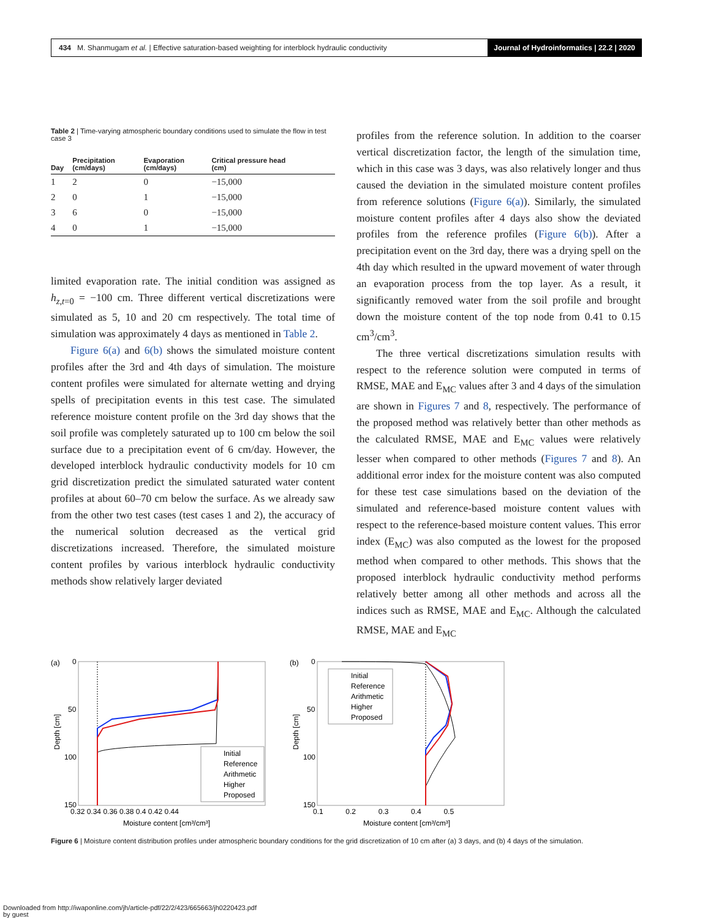434 M. Shanmugam et al. | Effective saturation-based weighting for interblock hydraulic conductivity Journal of Hydroinformatics | 22.2 | 2020
Table 2 | Time-varying atmospheric boundary conditions used to simulate the flow in test case 3
| Day | Precipitation (cm/days) | Evaporation (cm/days) | Critical pressure head (cm) |
| --- | --- | --- | --- |
| 1 | 2 | 0 | −15,000 |
| 2 | 0 | 1 | −15,000 |
| 3 | 6 | 0 | −15,000 |
| 4 | 0 | 1 | −15,000 |
limited evaporation rate. The initial condition was assigned as h<sub>z,t=0</sub> = −100 cm. Three different vertical discretizations were simulated as 5, 10 and 20 cm respectively. The total time of simulation was approximately 4 days as mentioned in Table 2.
Figure 6(a) and 6(b) shows the simulated moisture content profiles after the 3rd and 4th days of simulation. The moisture content profiles were simulated for alternate wetting and drying spells of precipitation events in this test case. The simulated reference moisture content profile on the 3rd day shows that the soil profile was completely saturated up to 100 cm below the soil surface due to a precipitation event of 6 cm/day. However, the developed interblock hydraulic conductivity models for 10 cm grid discretization predict the simulated saturated water content profiles at about 60–70 cm below the surface. As we already saw from the other two test cases (test cases 1 and 2), the accuracy of the numerical solution decreased as the vertical grid discretizations increased. Therefore, the simulated moisture content profiles by various interblock hydraulic conductivity methods show relatively larger deviated
profiles from the reference solution. In addition to the coarser vertical discretization factor, the length of the simulation time, which in this case was 3 days, was also relatively longer and thus caused the deviation in the simulated moisture content profiles from reference solutions (Figure 6(a)). Similarly, the simulated moisture content profiles after 4 days also show the deviated profiles from the reference profiles (Figure 6(b)). After a precipitation event on the 3rd day, there was a drying spell on the 4th day which resulted in the upward movement of water through an evaporation process from the top layer. As a result, it significantly removed water from the soil profile and brought down the moisture content of the top node from 0.41 to 0.15 cm<sup>3</sup>/cm<sup>3</sup>.
The three vertical discretizations simulation results with respect to the reference solution were computed in terms of RMSE, MAE and E<sub>MC</sub> values after 3 and 4 days of the simulation are shown in Figures 7 and 8, respectively. The performance of the proposed method was relatively better than other methods as the calculated RMSE, MAE and E<sub>MC</sub> values were relatively lesser when compared to other methods (Figures 7 and 8). An additional error index for the moisture content was also computed for these test case simulations based on the deviation of the simulated and reference-based moisture content values with respect to the reference-based moisture content values. This error index (E<sub>MC</sub>) was also computed as the lowest for the proposed method when compared to other methods. This shows that the proposed interblock hydraulic conductivity method performs relatively better among all other methods and across all the indices such as RMSE, MAE and E<sub>MC</sub>. Although the calculated RMSE, MAE and E<sub>MC</sub>
(a)
0
50
100
150
Initial
Reference
Arithmetic
Higher
Proposed
0.32 0.34 0.36 0.38 0.4 0.42 0.44
Moisture content [cm³/cm³]
Depth [cm]
(b)
0
50
100
150
Initial
Reference
Arithmetic
Higher
Proposed
0.1 0.2 0.3 0.4 0.5
Moisture content [cm³/cm³]
Depth [cm]
Figure 6 | Moisture content distribution profiles under atmospheric boundary conditions for the grid discretization of 10 cm after (a) 3 days, and (b) 4 days of the simulation.
Downloaded from http://iwaponline.com/jh/article-pdf/22/2/423/665663/jh0220423.pdf
by guest